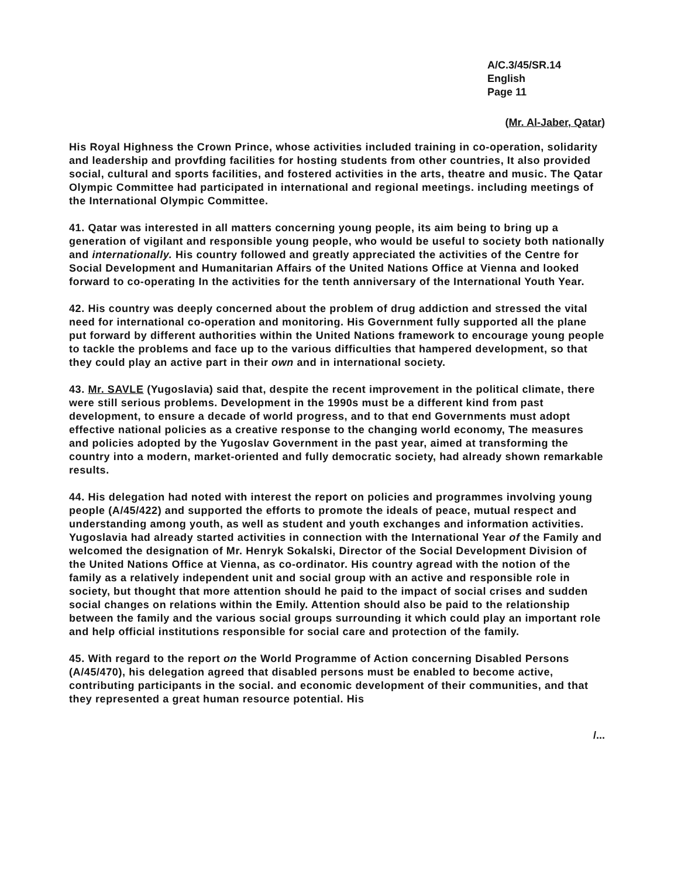A/C.3/45/SR.14
English
Page 11
(Mr. Al-Jaber, Qatar)
His Royal Highness the Crown Prince, whose activities included training in co-operation, solidarity and leadership and provfding facilities for hosting students from other countries, It also provided social, cultural and sports facilities, and fostered activities in the arts, theatre and music. The Qatar Olympic Committee had participated in international and regional meetings. including meetings of the International Olympic Committee.
41. Qatar was interested in all matters concerning young people, its aim being to bring up a generation of vigilant and responsible young people, who would be useful to society both nationally and internationally. His country followed and greatly appreciated the activities of the Centre for Social Development and Humanitarian Affairs of the United Nations Office at Vienna and looked forward to co-operating In the activities for the tenth anniversary of the International Youth Year.
42. His country was deeply concerned about the problem of drug addiction and stressed the vital need for international co-operation and monitoring. His Government fully supported all the plane put forward by different authorities within the United Nations framework to encourage young people to tackle the problems and face up to the various difficulties that hampered development, so that they could play an active part in their own and in international society.
43. Mr. SAVLE (Yugoslavia) said that, despite the recent improvement in the political climate, there were still serious problems. Development in the 1990s must be a different kind from past development, to ensure a decade of world progress, and to that end Governments must adopt effective national policies as a creative response to the changing world economy, The measures and policies adopted by the Yugoslav Government in the past year, aimed at transforming the country into a modern, market-oriented and fully democratic society, had already shown remarkable results.
44. His delegation had noted with interest the report on policies and programmes involving young people (A/45/422) and supported the efforts to promote the ideals of peace, mutual respect and understanding among youth, as well as student and youth exchanges and information activities. Yugoslavia had already started activities in connection with the International Year of the Family and welcomed the designation of Mr. Henryk Sokalski, Director of the Social Development Division of the United Nations Office at Vienna, as co-ordinator. His country agread with the notion of the family as a relatively independent unit and social group with an active and responsible role in society, but thought that more attention should he paid to the impact of social crises and sudden social changes on relations within the Emily. Attention should also be paid to the relationship between the family and the various social groups surrounding it which could play an important role and help official institutions responsible for social care and protection of the family.
45. With regard to the report on the World Programme of Action concerning Disabled Persons (A/45/470), his delegation agreed that disabled persons must be enabled to become active, contributing participants in the social. and economic development of their communities, and that they represented a great human resource potential. His
/...